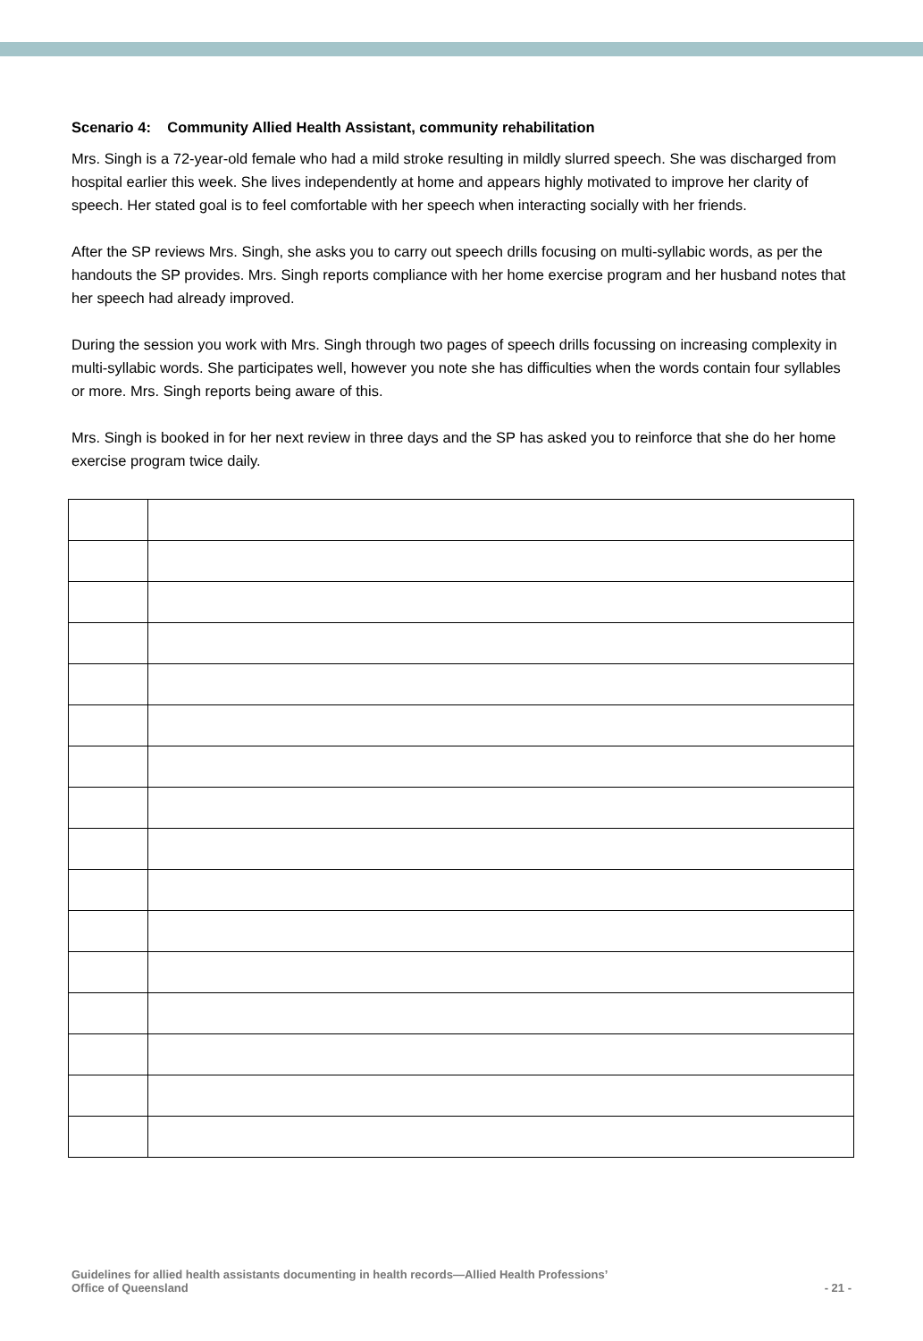Scenario 4: Community Allied Health Assistant, community rehabilitation
Mrs. Singh is a 72-year-old female who had a mild stroke resulting in mildly slurred speech. She was discharged from hospital earlier this week. She lives independently at home and appears highly motivated to improve her clarity of speech. Her stated goal is to feel comfortable with her speech when interacting socially with her friends.
After the SP reviews Mrs. Singh, she asks you to carry out speech drills focusing on multi-syllabic words, as per the handouts the SP provides. Mrs. Singh reports compliance with her home exercise program and her husband notes that her speech had already improved.
During the session you work with Mrs. Singh through two pages of speech drills focussing on increasing complexity in multi-syllabic words. She participates well, however you note she has difficulties when the words contain four syllables or more. Mrs. Singh reports being aware of this.
Mrs. Singh is booked in for her next review in three days and the SP has asked you to reinforce that she do her home exercise program twice daily.
Guidelines for allied health assistants documenting in health records—Allied Health Professions’
Office of Queensland
- 21 -